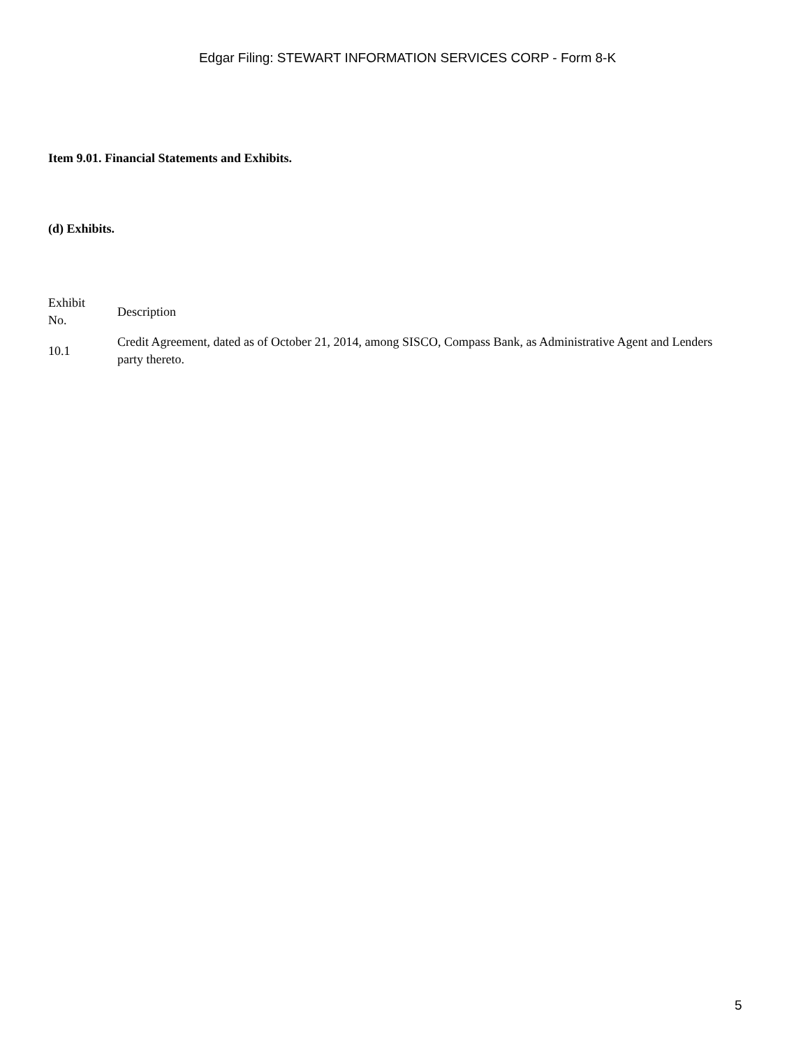Edgar Filing: STEWART INFORMATION SERVICES CORP - Form 8-K
Item 9.01. Financial Statements and Exhibits.
(d) Exhibits.
| Exhibit No. | Description |
| 10.1 | Credit Agreement, dated as of October 21, 2014, among SISCO, Compass Bank, as Administrative Agent and Lenders party thereto. |
5